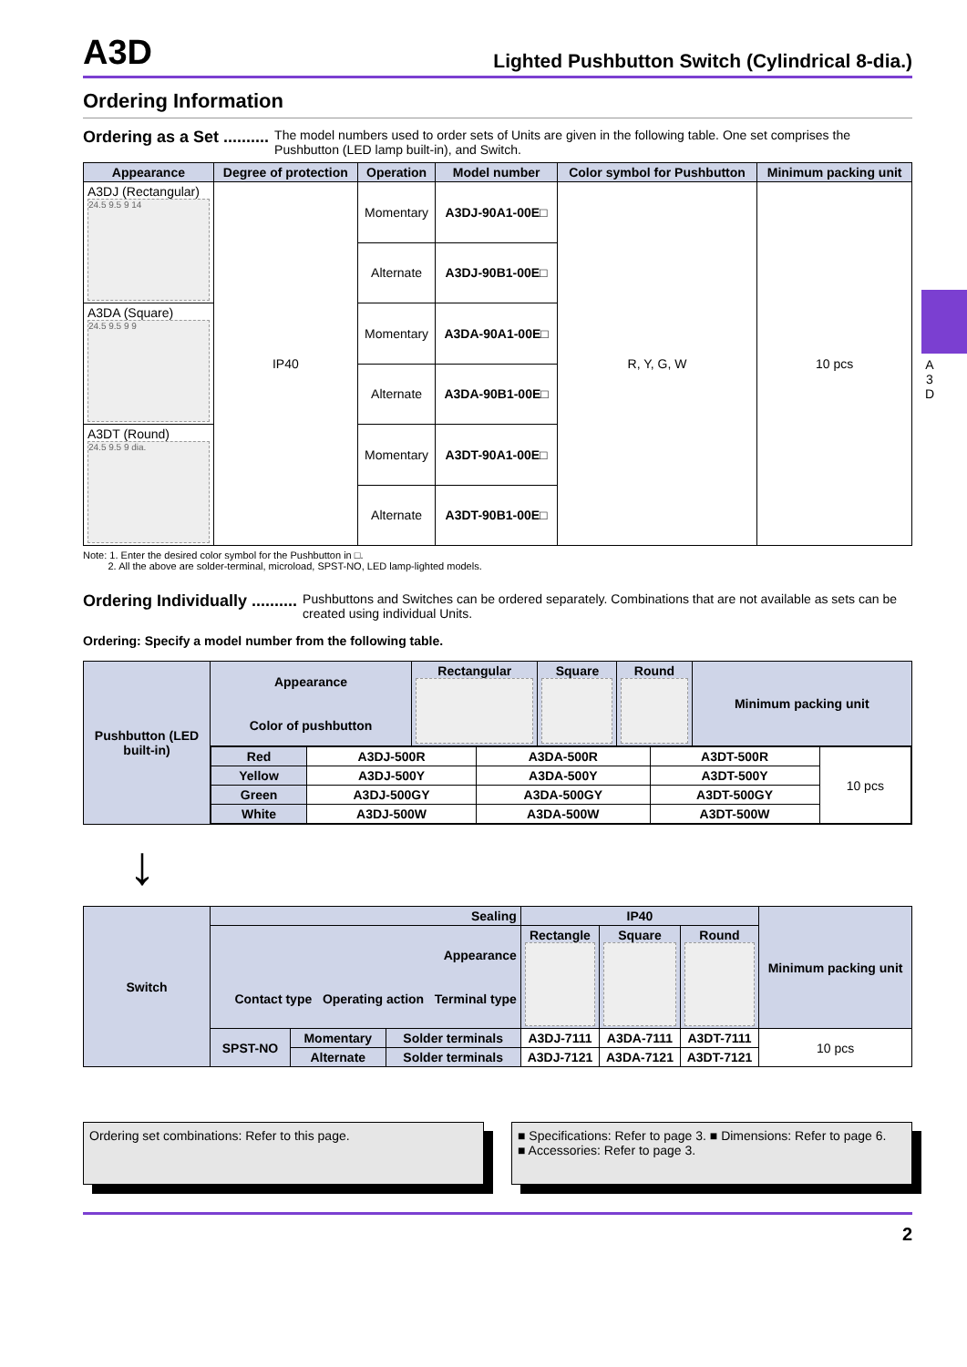A
3
D
A3D
Lighted Pushbutton Switch (Cylindrical 8-dia.)
Ordering Information
Ordering as a Set .......... The model numbers used to order sets of Units are given in the following table. One set comprises the Pushbutton (LED lamp built-in), and Switch.
| Appearance | Degree of protection | Operation | Model number | Color symbol for Pushbutton | Minimum packing unit |
| --- | --- | --- | --- | --- | --- |
| A3DJ (Rectangular) 24.5 9.5 9 14 | IP40 | Momentary | A3DJ-90A1-00E□ | R, Y, G, W | 10 pcs |
| | | Alternate | A3DJ-90B1-00E□ | | |
| A3DA (Square) 24.5 9.5 9 9 | | Momentary | A3DA-90A1-00E□ | | |
| | | Alternate | A3DA-90B1-00E□ | | |
| A3DT (Round) 24.5 9.5 9 dia. | | Momentary | A3DT-90A1-00E□ | | |
| | | Alternate | A3DT-90B1-00E□ | | |
Note: 1. Enter the desired color symbol for the Pushbutton in □.
2. All the above are solder-terminal, microload, SPST-NO, LED lamp-lighted models.
Ordering Individually .......... Pushbuttons and Switches can be ordered separately. Combinations that are not available as sets can be created using individual Units.
Ordering: Specify a model number from the following table.
| Pushbutton (LED built-in) | Appearance Color of pushbutton | Rectangular | Square | Round | Minimum packing unit |
| --- | --- | --- | --- | --- | --- |
| | / Red / A3DJ-500R / A3DA-500R / A3DT-500R / 10 pcs / / Yellow / A3DJ-500Y / A3DA-500Y / A3DT-500Y / / / Green / A3DJ-500GY / A3DA-500GY / A3DT-500GY / / / White / A3DJ-500W / A3DA-500W / A3DT-500W / / | | | | |
↓
| Switch | Sealing | | | IP40 | | | Minimum packing unit |
| --- | --- | --- | --- | --- | --- | --- | --- |
| | Appearance Contact type Operating action Terminal type | | | Rectangle | Square | Round | |
| | SPST-NO | Momentary | Solder terminals | A3DJ-7111 | A3DA-7111 | A3DT-7111 | 10 pcs |
| | | Alternate | Solder terminals | A3DJ-7121 | A3DA-7121 | A3DT-7121 | |
Ordering set combinations: Refer to this page.
■ Specifications: Refer to page 3. ■ Dimensions: Refer to page 6.
■ Accessories: Refer to page 3.
2